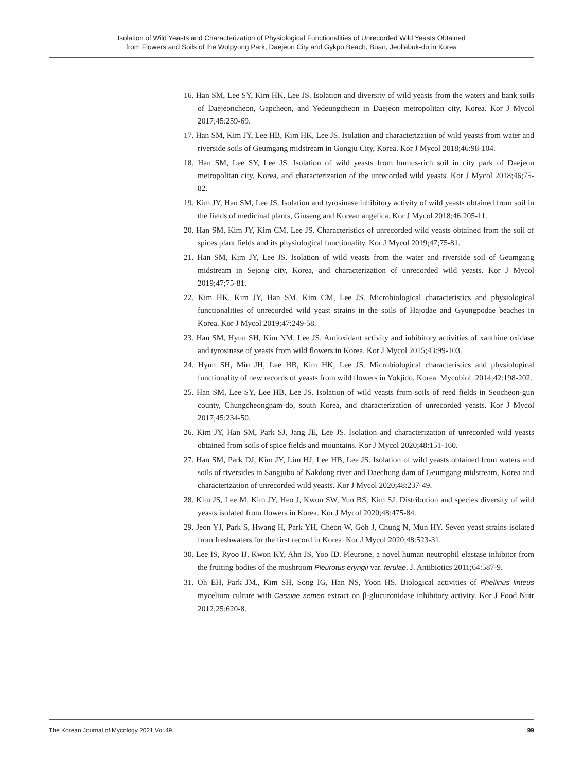Isolation of Wild Yeasts and Characterization of Physiological Functionalities of Unrecorded Wild Yeasts Obtained
from Flowers and Soils of the Wolpyung Park, Daejeon City and Gykpo Beach, Buan, Jeollabuk-do in Korea
16. Han SM, Lee SY, Kim HK, Lee JS. Isolation and diversity of wild yeasts from the waters and bank soils of Daejeoncheon, Gapcheon, and Yedeungcheon in Daejeon metropolitan city, Korea. Kor J Mycol 2017;45:259-69.
17. Han SM, Kim JY, Lee HB, Kim HK, Lee JS. Isolation and characterization of wild yeasts from water and riverside soils of Geumgang midstream in Gongju City, Korea. Kor J Mycol 2018;46:98-104.
18. Han SM, Lee SY, Lee JS. Isolation of wild yeasts from humus-rich soil in city park of Daejeon metropolitan city, Korea, and characterization of the unrecorded wild yeasts. Kor J Mycol 2018;46;75-82.
19. Kim JY, Han SM, Lee JS. Isolation and tyrosinase inhibitory activity of wild yeasts obtained from soil in the fields of medicinal plants, Ginseng and Korean angelica. Kor J Mycol 2018;46:205-11.
20. Han SM, Kim JY, Kim CM, Lee JS. Characteristics of unrecorded wild yeasts obtained from the soil of spices plant fields and its physiological functionality. Kor J Mycol 2019;47;75-81.
21. Han SM, Kim JY, Lee JS. Isolation of wild yeasts from the water and riverside soil of Geumgang midstream in Sejong city, Korea, and characterization of unrecorded wild yeasts. Kor J Mycol 2019;47;75-81.
22. Kim HK, Kim JY, Han SM, Kim CM, Lee JS. Microbiological characteristics and physiological functionalities of unrecorded wild yeast strains in the soils of Hajodae and Gyungpodae beaches in Korea. Kor J Mycol 2019;47:249-58.
23. Han SM, Hyun SH, Kim NM, Lee JS. Antioxidant activity and inhibitory activities of xanthine oxidase and tyrosinase of yeasts from wild flowers in Korea. Kor J Mycol 2015;43:99-103.
24. Hyun SH, Min JH, Lee HB, Kim HK, Lee JS. Microbiological characteristics and physiological functionality of new records of yeasts from wild flowers in Yokjido, Korea. Mycobiol. 2014;42:198-202.
25. Han SM, Lee SY, Lee HB, Lee JS. Isolation of wild yeasts from soils of reed fields in Seocheon-gun county, Chungcheongnam-do, south Korea, and characterization of unrecorded yeasts. Kor J Mycol 2017;45:234-50.
26. Kim JY, Han SM, Park SJ, Jang JE, Lee JS. Isolation and characterization of unrecorded wild yeasts obtained from soils of spice fields and mountains. Kor J Mycol 2020;48:151-160.
27. Han SM, Park DJ, Kim JY, Lim HJ, Lee HB, Lee JS. Isolation of wild yeasts obtained from waters and soils of riversides in Sangjubo of Nakdong river and Daechung dam of Geumgang midstream, Korea and characterization of unrecorded wild yeasts. Kor J Mycol 2020;48:237-49.
28. Kim JS, Lee M, Kim JY, Heo J, Kwon SW, Yun BS, Kim SJ. Distribution and species diversity of wild yeasts isolated from flowers in Korea. Kor J Mycol 2020;48:475-84.
29. Jeon YJ, Park S, Hwang H, Park YH, Cheon W, Goh J, Chung N, Mun HY. Seven yeast strains isolated from freshwaters for the first record in Korea. Kor J Mycol 2020;48:523-31.
30. Lee IS, Ryoo IJ, Kwon KY, Ahn JS, Yoo ID. Pleurone, a novel human neutrophil elastase inhibitor from the fruiting bodies of the mushroom Pleurotus eryngii var. ferulae. J. Antibiotics 2011;64:587-9.
31. Oh EH, Park JM., Kim SH, Song IG, Han NS, Yoon HS. Biological activities of Phellinus linteus mycelium culture with Cassiae semen extract on β-glucuronidase inhibitory activity. Kor J Food Nutr 2012;25:620-8.
The Korean Journal of Mycology 2021 Vol.49 99